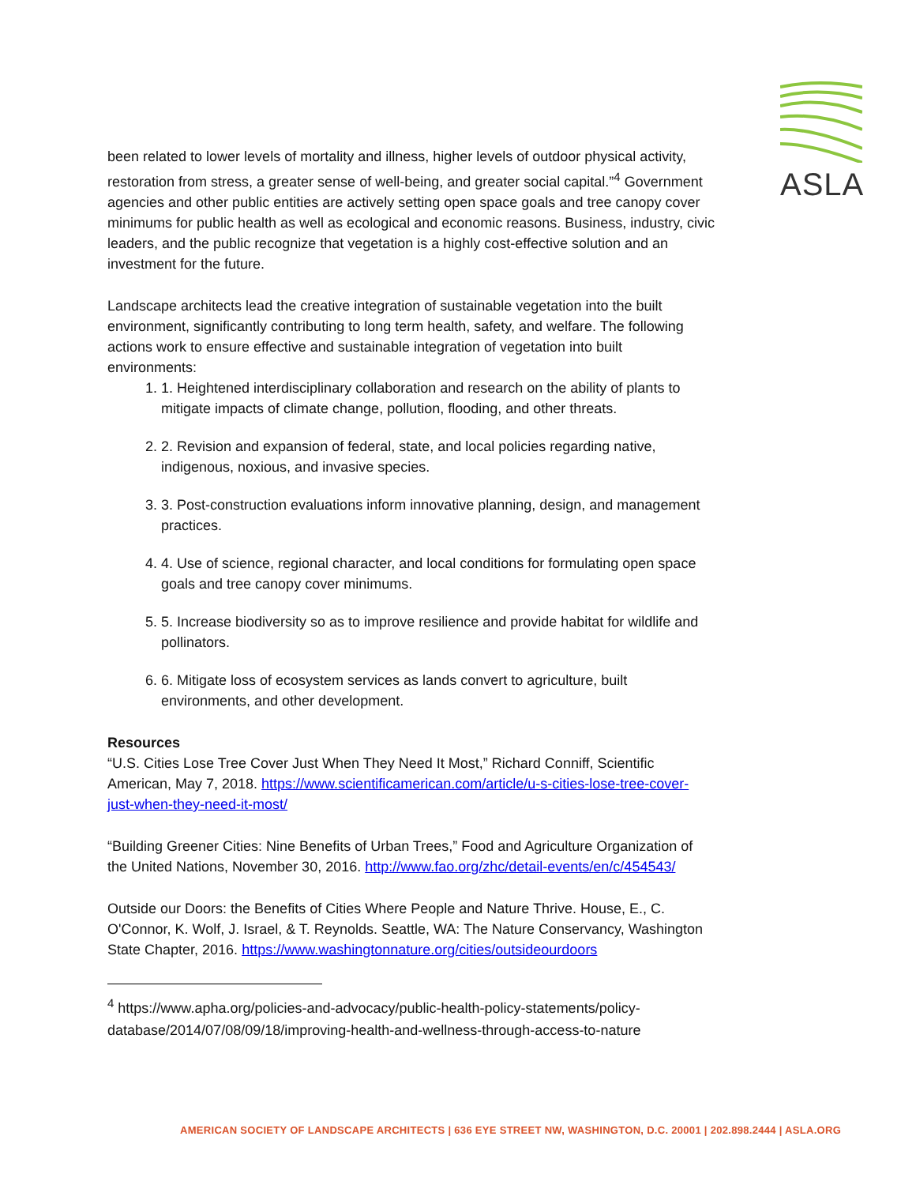ASLA
been related to lower levels of mortality and illness, higher levels of outdoor physical activity, restoration from stress, a greater sense of well-being, and greater social capital.”<sup>4</sup> Government agencies and other public entities are actively setting open space goals and tree canopy cover minimums for public health as well as ecological and economic reasons. Business, industry, civic leaders, and the public recognize that vegetation is a highly cost-effective solution and an investment for the future.
Landscape architects lead the creative integration of sustainable vegetation into the built environment, significantly contributing to long term health, safety, and welfare. The following actions work to ensure effective and sustainable integration of vegetation into built environments:
1. 1. Heightened interdisciplinary collaboration and research on the ability of plants to mitigate impacts of climate change, pollution, flooding, and other threats.
2. 2. Revision and expansion of federal, state, and local policies regarding native, indigenous, noxious, and invasive species.
3. 3. Post-construction evaluations inform innovative planning, design, and management practices.
4. 4. Use of science, regional character, and local conditions for formulating open space goals and tree canopy cover minimums.
5. 5. Increase biodiversity so as to improve resilience and provide habitat for wildlife and pollinators.
6. 6. Mitigate loss of ecosystem services as lands convert to agriculture, built environments, and other development.
Resources
“U.S. Cities Lose Tree Cover Just When They Need It Most,” Richard Conniff, Scientific American, May 7, 2018. https://www.scientificamerican.com/article/u-s-cities-lose-tree-cover-just-when-they-need-it-most/
“Building Greener Cities: Nine Benefits of Urban Trees,” Food and Agriculture Organization of the United Nations, November 30, 2016. http://www.fao.org/zhc/detail-events/en/c/454543/
Outside our Doors: the Benefits of Cities Where People and Nature Thrive. House, E., C. O'Connor, K. Wolf, J. Israel, & T. Reynolds. Seattle, WA: The Nature Conservancy, Washington State Chapter, 2016. https://www.washingtonnature.org/cities/outsideourdoors
<sup>4</sup> https://www.apha.org/policies-and-advocacy/public-health-policy-statements/policy-database/2014/07/08/09/18/improving-health-and-wellness-through-access-to-nature
AMERICAN SOCIETY OF LANDSCAPE ARCHITECTS | 636 EYE STREET NW, WASHINGTON, D.C. 20001 | 202.898.2444 | ASLA.ORG